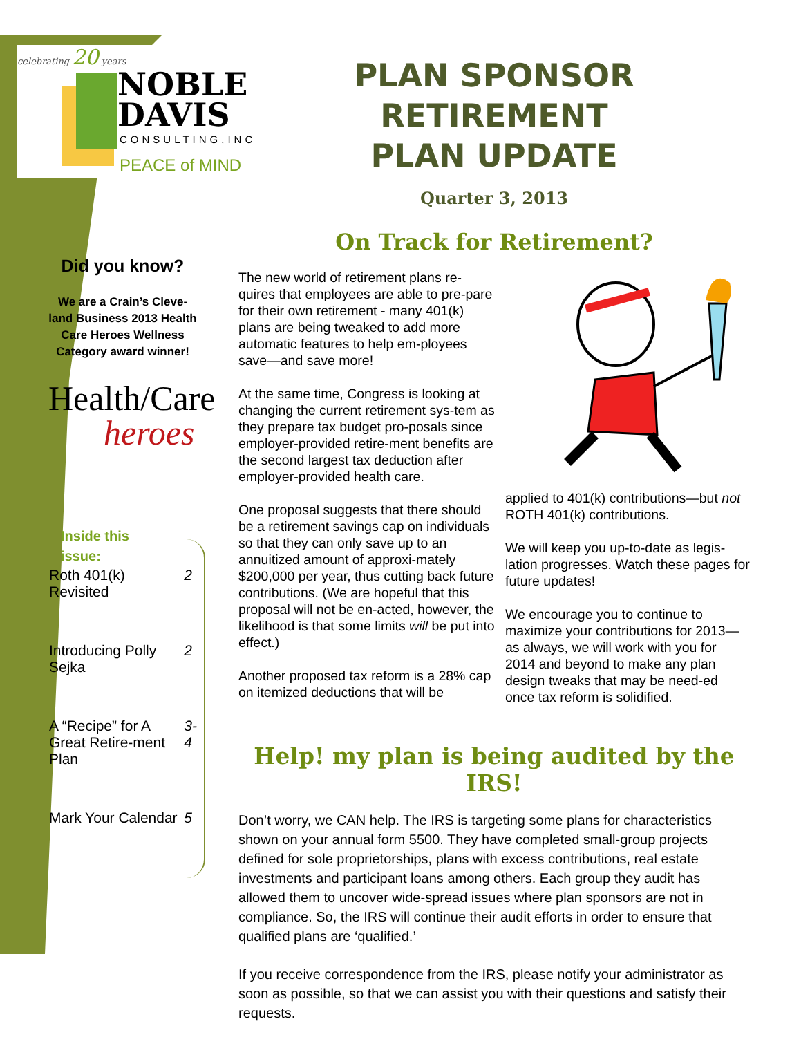celebrating 20 years
NOBLE
DAVIS
CONSULTING,INC
PEACE of MIND
Did you know?
We are a Crain’s Cleve-land Business 2013 Health Care Heroes Wellness Category award winner!
Health/Care
heroes
Inside this
issue:
| Roth 401(k) Revisited | 2 |
| Introducing Polly Sejka | 2 |
| A “Recipe” for A Great Retire-ment Plan | 3-4 |
| Mark Your Calendar | 5 |
PLAN SPONSOR RETIREMENT
PLAN UPDATE
Quarter 3, 2013
On Track for Retirement?
The new world of retirement plans re-quires that employees are able to pre-pare for their own retirement - many 401(k) plans are being tweaked to add more automatic features to help em-ployees save—and save more!
At the same time, Congress is looking at changing the current retirement sys-tem as they prepare tax budget pro-posals since employer-provided retire-ment benefits are the second largest tax deduction after employer-provided health care.
One proposal suggests that there should be a retirement savings cap on individuals so that they can only save up to an annuitized amount of approxi-mately $200,000 per year, thus cutting back future contributions. (We are hopeful that this proposal will not be en-acted, however, the likelihood is that some limits will be put into effect.)
Another proposed tax reform is a 28% cap on itemized deductions that will be
applied to 401(k) contributions—but not ROTH 401(k) contributions.
We will keep you up-to-date as legis-lation progresses. Watch these pages for future updates!
We encourage you to continue to maximize your contributions for 2013—as always, we will work with you for 2014 and beyond to make any plan design tweaks that may be need-ed once tax reform is solidified.
Help! my plan is being audited by the IRS!
Don’t worry, we CAN help. The IRS is targeting some plans for characteristics shown on your annual form 5500. They have completed small-group projects defined for sole proprietorships, plans with excess contributions, real estate investments and participant loans among others. Each group they audit has allowed them to uncover wide-spread issues where plan sponsors are not in compliance. So, the IRS will continue their audit efforts in order to ensure that qualified plans are ‘qualified.’
If you receive correspondence from the IRS, please notify your administrator as soon as possible, so that we can assist you with their questions and satisfy their requests.